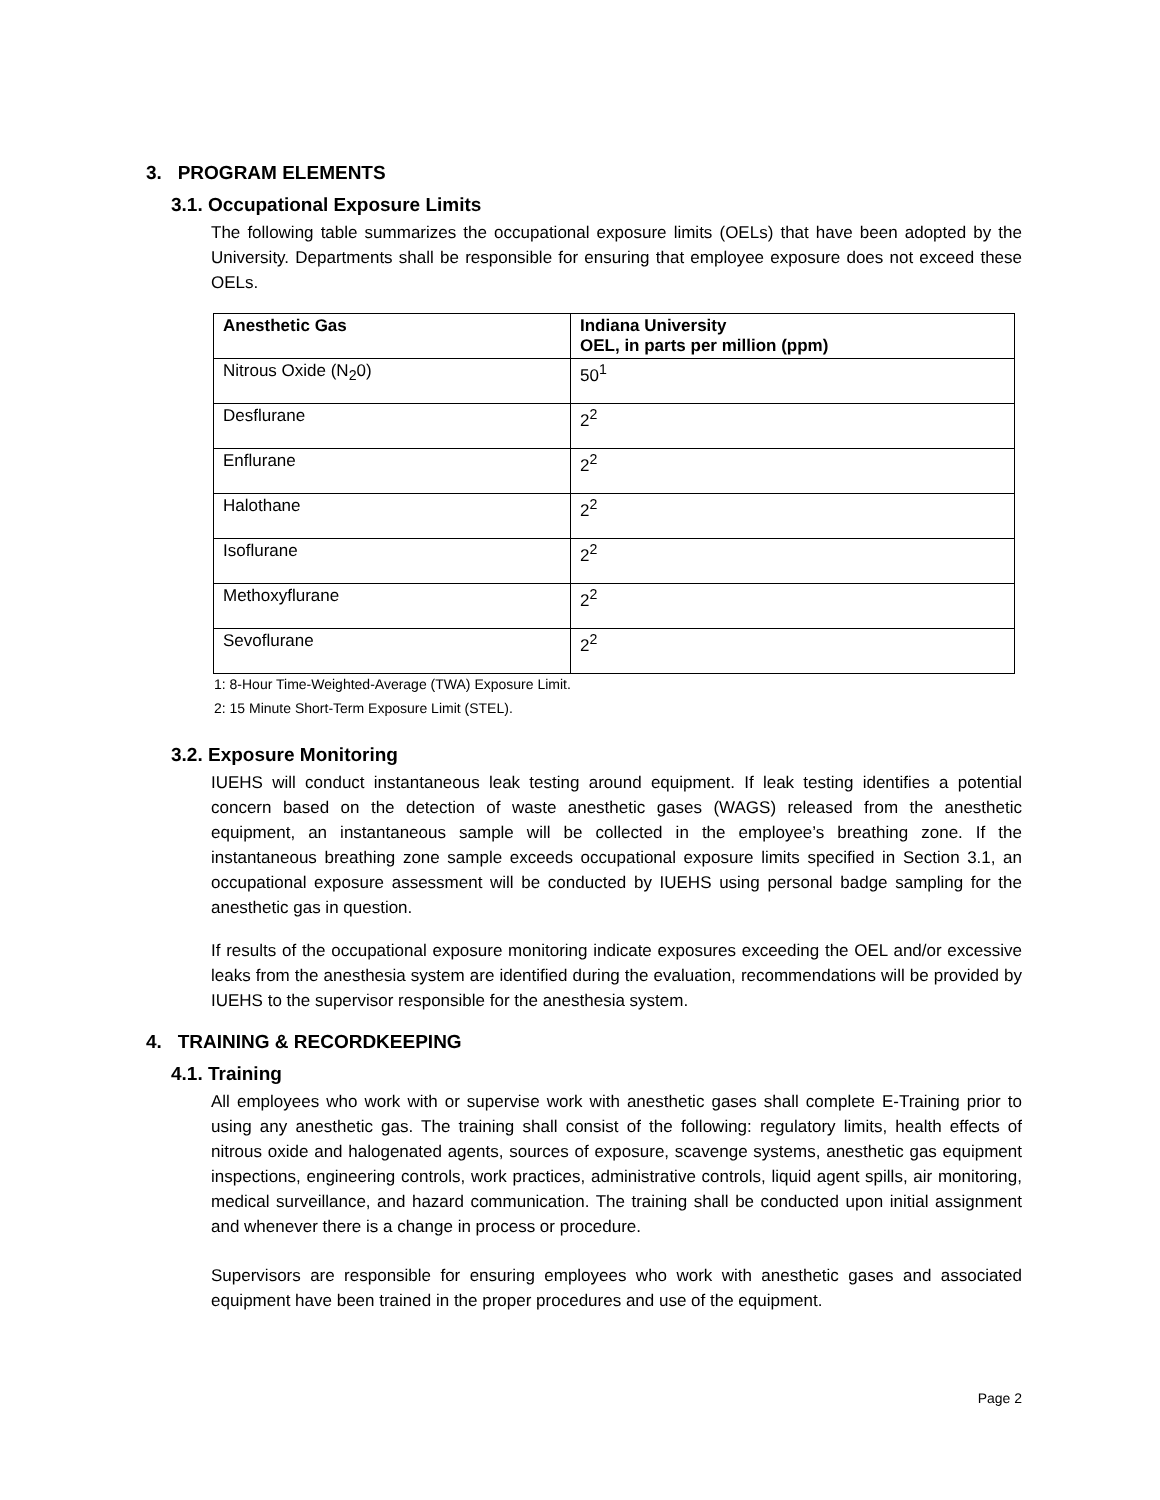3. PROGRAM ELEMENTS
3.1. Occupational Exposure Limits
The following table summarizes the occupational exposure limits (OELs) that have been adopted by the University. Departments shall be responsible for ensuring that employee exposure does not exceed these OELs.
| Anesthetic Gas | Indiana University OEL, in parts per million (ppm) |
| --- | --- |
| Nitrous Oxide (N<sub>2</sub>0) | 50<sup>1</sup> |
| Desflurane | 2<sup>2</sup> |
| Enflurane | 2<sup>2</sup> |
| Halothane | 2<sup>2</sup> |
| Isoflurane | 2<sup>2</sup> |
| Methoxyflurane | 2<sup>2</sup> |
| Sevoflurane | 2<sup>2</sup> |
1: 8-Hour Time-Weighted-Average (TWA) Exposure Limit.
2: 15 Minute Short-Term Exposure Limit (STEL).
3.2. Exposure Monitoring
IUEHS will conduct instantaneous leak testing around equipment. If leak testing identifies a potential concern based on the detection of waste anesthetic gases (WAGS) released from the anesthetic equipment, an instantaneous sample will be collected in the employee’s breathing zone. If the instantaneous breathing zone sample exceeds occupational exposure limits specified in Section 3.1, an occupational exposure assessment will be conducted by IUEHS using personal badge sampling for the anesthetic gas in question.
If results of the occupational exposure monitoring indicate exposures exceeding the OEL and/or excessive leaks from the anesthesia system are identified during the evaluation, recommendations will be provided by IUEHS to the supervisor responsible for the anesthesia system.
4. TRAINING & RECORDKEEPING
4.1. Training
All employees who work with or supervise work with anesthetic gases shall complete E-Training prior to using any anesthetic gas. The training shall consist of the following: regulatory limits, health effects of nitrous oxide and halogenated agents, sources of exposure, scavenge systems, anesthetic gas equipment inspections, engineering controls, work practices, administrative controls, liquid agent spills, air monitoring, medical surveillance, and hazard communication. The training shall be conducted upon initial assignment and whenever there is a change in process or procedure.
Supervisors are responsible for ensuring employees who work with anesthetic gases and associated equipment have been trained in the proper procedures and use of the equipment.
Page 2